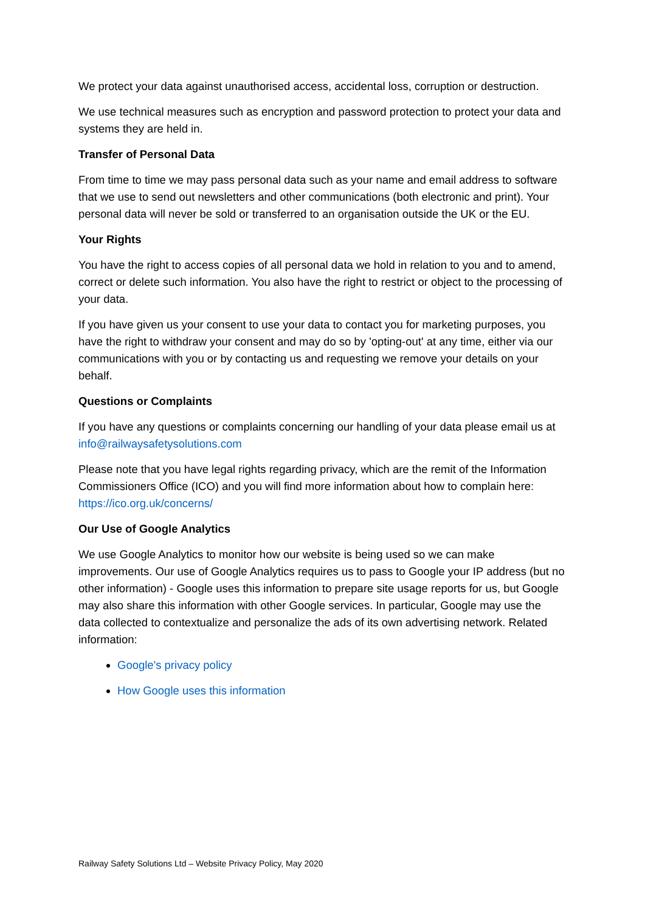We protect your data against unauthorised access, accidental loss, corruption or destruction.
We use technical measures such as encryption and password protection to protect your data and systems they are held in.
Transfer of Personal Data
From time to time we may pass personal data such as your name and email address to software that we use to send out newsletters and other communications (both electronic and print). Your personal data will never be sold or transferred to an organisation outside the UK or the EU.
Your Rights
You have the right to access copies of all personal data we hold in relation to you and to amend, correct or delete such information. You also have the right to restrict or object to the processing of your data.
If you have given us your consent to use your data to contact you for marketing purposes, you have the right to withdraw your consent and may do so by 'opting-out' at any time, either via our communications with you or by contacting us and requesting we remove your details on your behalf.
Questions or Complaints
If you have any questions or complaints concerning our handling of your data please email us at info@railwaysafetysolutions.com
Please note that you have legal rights regarding privacy, which are the remit of the Information Commissioners Office (ICO) and you will find more information about how to complain here: https://ico.org.uk/concerns/
Our Use of Google Analytics
We use Google Analytics to monitor how our website is being used so we can make improvements. Our use of Google Analytics requires us to pass to Google your IP address (but no other information) - Google uses this information to prepare site usage reports for us, but Google may also share this information with other Google services. In particular, Google may use the data collected to contextualize and personalize the ads of its own advertising network. Related information:
Google's privacy policy
How Google uses this information
Railway Safety Solutions Ltd – Website Privacy Policy, May 2020